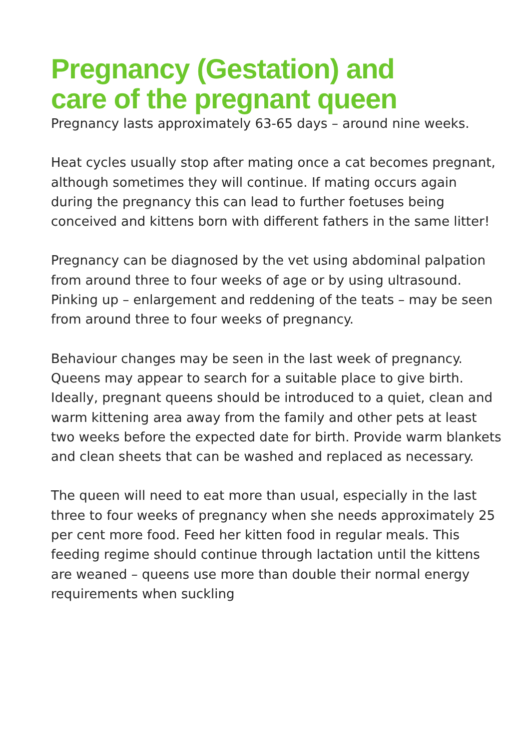Pregnancy (Gestation) and
care of the pregnant queen
Pregnancy lasts approximately 63-65 days – around nine weeks.
Heat cycles usually stop after mating once a cat becomes pregnant, although sometimes they will continue. If mating occurs again during the pregnancy this can lead to further foetuses being conceived and kittens born with different fathers in the same litter!
Pregnancy can be diagnosed by the vet using abdominal palpation from around three to four weeks of age or by using ultrasound. Pinking up – enlargement and reddening of the teats – may be seen from around three to four weeks of pregnancy.
Behaviour changes may be seen in the last week of pregnancy. Queens may appear to search for a suitable place to give birth. Ideally, pregnant queens should be introduced to a quiet, clean and warm kittening area away from the family and other pets at least two weeks before the expected date for birth. Provide warm blankets and clean sheets that can be washed and replaced as necessary.
The queen will need to eat more than usual, especially in the last three to four weeks of pregnancy when she needs approximately 25 per cent more food. Feed her kitten food in regular meals. This feeding regime should continue through lactation until the kittens are weaned – queens use more than double their normal energy requirements when suckling